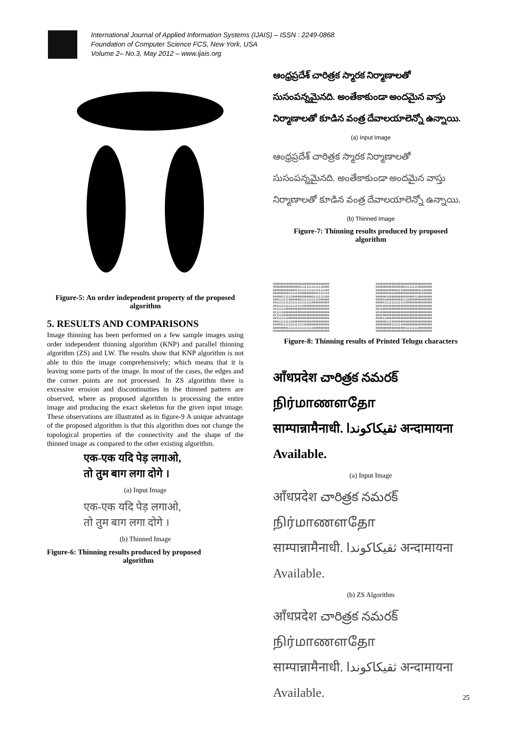International Journal of Applied Information Systems (IJAIS) – ISSN : 2249-0868
Foundation of Computer Science FCS, New York, USA
Volume 2– No.3, May 2012 – www.ijais.org
Figure-5: An order independent property of the proposed
algorithm
5. RESULTS AND COMPARISONS
Image thinning has been performed on a few sample images using order independent thinning algorithm (KNP) and parallel thinning algorithm (ZS) and LW. The results show that KNP algorithm is not able to thin the image comprehensively; which means that it is leaving some parts of the image. In most of the cases, the edges and the corner points are not processed. In ZS algorithm there is excessive erosion and discontinuities in the thinned pattern are observed, where as proposed algorithm is processing the entire image and producing the exact skeleton for the given input image. These observations are illustrated as in figure-9 A unique advantage of the proposed algorithm is that this algorithm does not change the topological properties of the connectivity and the shape of the thinned image as compared to the other existing algorithm.
एक-एक यदि पेड़ लगाओ,
तो तुम बाग लगा दोगे ।
(a) Input Image
एक-एक यदि पेड़ लगाओ,
तो तुम बाग लगा दोगे ।
(b) Thinned Image
Figure-6: Thinning results produced by proposed
algorithm
ఆంధ్రప్రదేశ్ చారిత్రక స్మారక నిర్మాణాలతో సుసంపన్నమైనది. అంతేకాకుండా అందమైన వాస్తు నిర్మాణాలతో కూడిన వంత్ర దేవాలయాలెన్నో ఉన్నాయి.
(a) Input Image
ఆంధ్రప్రదేశ్ చారిత్రక స్మారక నిర్మాణాలతో సుసంపన్నమైనది. అంతేకాకుండా అందమైన వాస్తు నిర్మాణాలతో కూడిన వంత్ర దేవాలయాలెన్నో ఉన్నాయి.
(b) Thinned Image
Figure-7: Thinning results produced by proposed
algorithm
00000000000000000000000000000000 00000000000000011111111111110000 00000000000001111111111111111100 00000000011111100000000001111110 00000111111000000000000111111100 00011111100000001111111111000000 00111111111111111111110000000000 00111111111111111000000000000000 01111110000000000000000000000000 01111100000000000000000000000000 01111100000000000000000000000000 00111111000000000000000000000000 00011111111000000000000000000000 00000111111111111100000000000000 00000000111111111111111000000000 00000000000000000000000000000000
00000000000000000000000000000000 00000000000000000111111100000000 00000000000001100000000001100000 00000000010000000000000000100000 00000010000000000000001100000000 00000100000000011100000000000000 00001111111111111000000000000000 00010000000000000000000000000000 00100000000000000000000000000000 00100000000000000000000000000000 00010000000000000000000000000000 00001100000000000000000000000000 00000011100000000000000000000000 00000000011111100000000000000000 00000000000000000111111100000000 00000000000000000000000000000000
Figure-8: Thinning results of Printed Telugu characters
आँधप्रदेश చారిత్రక నమరక్ நிர்மாணளதோ
साम्पान्नामैनाधी. ثقيكاكوندا अन्दामायना Available.
(a) Input Image
आँधप्रदेश చారిత్రక నమరక్ நிர்மாணளதோ
साम्पान्नामैनाधी. ثقيكاكوندا अन्दामायना Available.
(b) ZS Algorithm
आँधप्रदेश చారిత్రక నమరక్ நிர்மாணளதோ
साम्पान्नामैनाधी. ثقيكاكوندا अन्दामायना Available.
25